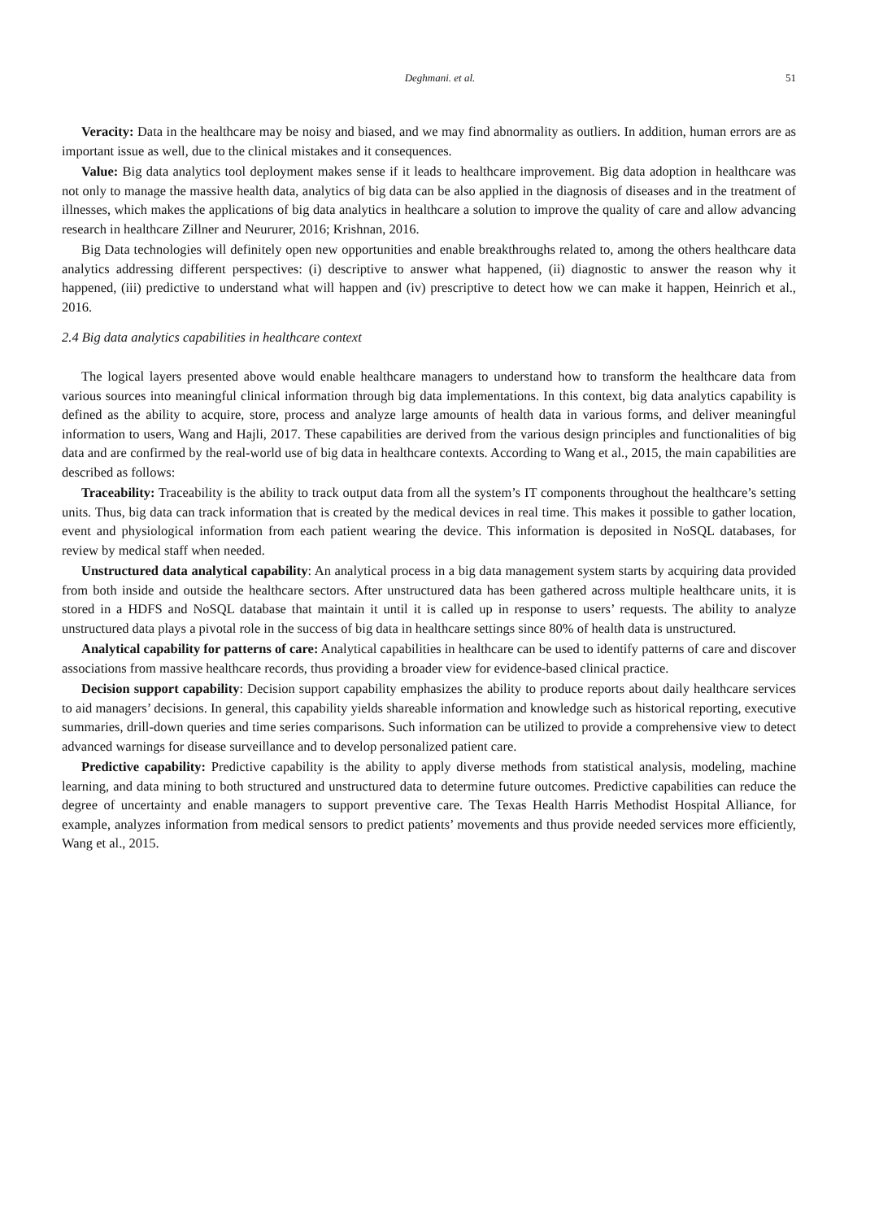Deghmani. et al. 51
Veracity: Data in the healthcare may be noisy and biased, and we may find abnormality as outliers. In addition, human errors are as important issue as well, due to the clinical mistakes and it consequences.
Value: Big data analytics tool deployment makes sense if it leads to healthcare improvement. Big data adoption in healthcare was not only to manage the massive health data, analytics of big data can be also applied in the diagnosis of diseases and in the treatment of illnesses, which makes the applications of big data analytics in healthcare a solution to improve the quality of care and allow advancing research in healthcare Zillner and Neururer, 2016; Krishnan, 2016.
Big Data technologies will definitely open new opportunities and enable breakthroughs related to, among the others healthcare data analytics addressing different perspectives: (i) descriptive to answer what happened, (ii) diagnostic to answer the reason why it happened, (iii) predictive to understand what will happen and (iv) prescriptive to detect how we can make it happen, Heinrich et al., 2016.
2.4 Big data analytics capabilities in healthcare context
The logical layers presented above would enable healthcare managers to understand how to transform the healthcare data from various sources into meaningful clinical information through big data implementations. In this context, big data analytics capability is defined as the ability to acquire, store, process and analyze large amounts of health data in various forms, and deliver meaningful information to users, Wang and Hajli, 2017. These capabilities are derived from the various design principles and functionalities of big data and are confirmed by the real-world use of big data in healthcare contexts. According to Wang et al., 2015, the main capabilities are described as follows:
Traceability: Traceability is the ability to track output data from all the system’s IT components throughout the healthcare’s setting units. Thus, big data can track information that is created by the medical devices in real time. This makes it possible to gather location, event and physiological information from each patient wearing the device. This information is deposited in NoSQL databases, for review by medical staff when needed.
Unstructured data analytical capability: An analytical process in a big data management system starts by acquiring data provided from both inside and outside the healthcare sectors. After unstructured data has been gathered across multiple healthcare units, it is stored in a HDFS and NoSQL database that maintain it until it is called up in response to users’ requests. The ability to analyze unstructured data plays a pivotal role in the success of big data in healthcare settings since 80% of health data is unstructured.
Analytical capability for patterns of care: Analytical capabilities in healthcare can be used to identify patterns of care and discover associations from massive healthcare records, thus providing a broader view for evidence-based clinical practice.
Decision support capability: Decision support capability emphasizes the ability to produce reports about daily healthcare services to aid managers’ decisions. In general, this capability yields shareable information and knowledge such as historical reporting, executive summaries, drill-down queries and time series comparisons. Such information can be utilized to provide a comprehensive view to detect advanced warnings for disease surveillance and to develop personalized patient care.
Predictive capability: Predictive capability is the ability to apply diverse methods from statistical analysis, modeling, machine learning, and data mining to both structured and unstructured data to determine future outcomes. Predictive capabilities can reduce the degree of uncertainty and enable managers to support preventive care. The Texas Health Harris Methodist Hospital Alliance, for example, analyzes information from medical sensors to predict patients’ movements and thus provide needed services more efficiently, Wang et al., 2015.